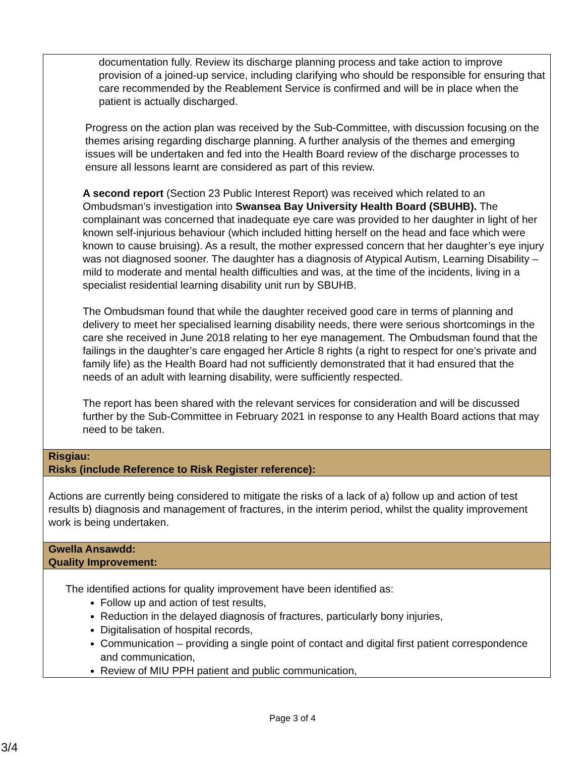| documentation fully. Review its discharge planning process and take action to improve provision of a joined-up service, including clarifying who should be responsible for ensuring that care recommended by the Reablement Service is confirmed and will be in place when the patient is actually discharged. Progress on the action plan was received by the Sub-Committee, with discussion focusing on the themes arising regarding discharge planning. A further analysis of the themes and emerging issues will be undertaken and fed into the Health Board review of the discharge processes to ensure all lessons learnt are considered as part of this review. A second report (Section 23 Public Interest Report) was received which related to an Ombudsman’s investigation into Swansea Bay University Health Board (SBUHB). The complainant was concerned that inadequate eye care was provided to her daughter in light of her known self-injurious behaviour (which included hitting herself on the head and face which were known to cause bruising). As a result, the mother expressed concern that her daughter’s eye injury was not diagnosed sooner. The daughter has a diagnosis of Atypical Autism, Learning Disability – mild to moderate and mental health difficulties and was, at the time of the incidents, living in a specialist residential learning disability unit run by SBUHB. The Ombudsman found that while the daughter received good care in terms of planning and delivery to meet her specialised learning disability needs, there were serious shortcomings in the care she received in June 2018 relating to her eye management. The Ombudsman found that the failings in the daughter’s care engaged her Article 8 rights (a right to respect for one’s private and family life) as the Health Board had not sufficiently demonstrated that it had ensured that the needs of an adult with learning disability, were sufficiently respected. The report has been shared with the relevant services for consideration and will be discussed further by the Sub-Committee in February 2021 in response to any Health Board actions that may need to be taken. |
| Risgiau: Risks (include Reference to Risk Register reference): |
| Actions are currently being considered to mitigate the risks of a lack of a) follow up and action of test results b) diagnosis and management of fractures, in the interim period, whilst the quality improvement work is being undertaken. |
| Gwella Ansawdd: Quality Improvement: |
| The identified actions for quality improvement have been identified as: Follow up and action of test results, Reduction in the delayed diagnosis of fractures, particularly bony injuries, Digitalisation of hospital records, Communication – providing a single point of contact and digital first patient correspondence and communication, Review of MIU PPH patient and public communication, |
Page 3 of 4
3/4